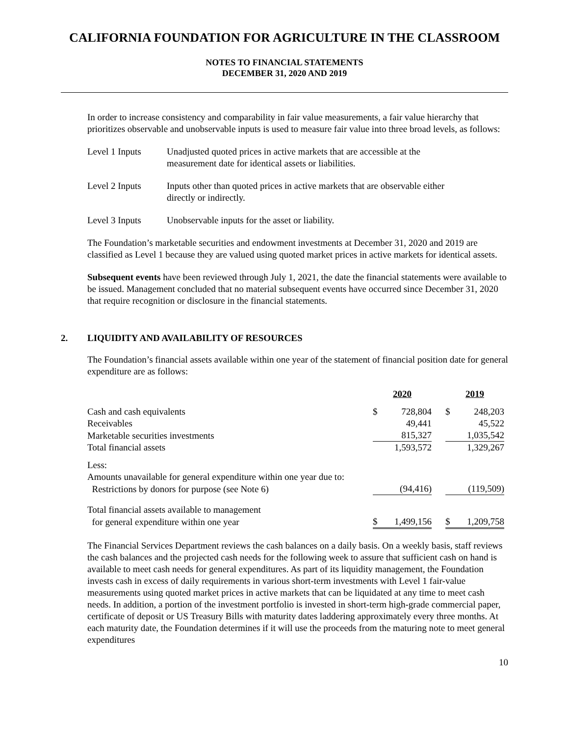CALIFORNIA FOUNDATION FOR AGRICULTURE IN THE CLASSROOM
NOTES TO FINANCIAL STATEMENTS
DECEMBER 31, 2020 AND 2019
In order to increase consistency and comparability in fair value measurements, a fair value hierarchy that prioritizes observable and unobservable inputs is used to measure fair value into three broad levels, as follows:
Level 1 Inputs Unadjusted quoted prices in active markets that are accessible at the
measurement date for identical assets or liabilities.
Level 2 Inputs Inputs other than quoted prices in active markets that are observable either
directly or indirectly.
Level 3 Inputs Unobservable inputs for the asset or liability.
The Foundation’s marketable securities and endowment investments at December 31, 2020 and 2019 are classified as Level 1 because they are valued using quoted market prices in active markets for identical assets.
Subsequent events have been reviewed through July 1, 2021, the date the financial statements were available to be issued. Management concluded that no material subsequent events have occurred since December 31, 2020 that require recognition or disclosure in the financial statements.
2. LIQUIDITY AND AVAILABILITY OF RESOURCES
The Foundation’s financial assets available within one year of the statement of financial position date for general expenditure are as follows:
| | 2020 | | | 2019 | |
| Cash and cash equivalents | $ | 728,804 | | $ | 248,203 |
| Receivables | | 49,441 | | | 45,522 |
| Marketable securities investments | | 815,327 | | | 1,035,542 |
| Total financial assets | | 1,593,572 | | | 1,329,267 |
| Less: | | | | | |
| Amounts unavailable for general expenditure within one year due to: | | | | | |
| Restrictions by donors for purpose (see Note 6) | | (94,416) | | | (119,509) |
| Total financial assets available to management | | | | | |
| for general expenditure within one year | $ | 1,499,156 | | $ | 1,209,758 |
The Financial Services Department reviews the cash balances on a daily basis. On a weekly basis, staff reviews the cash balances and the projected cash needs for the following week to assure that sufficient cash on hand is available to meet cash needs for general expenditures. As part of its liquidity management, the Foundation invests cash in excess of daily requirements in various short-term investments with Level 1 fair-value measurements using quoted market prices in active markets that can be liquidated at any time to meet cash needs. In addition, a portion of the investment portfolio is invested in short-term high-grade commercial paper, certificate of deposit or US Treasury Bills with maturity dates laddering approximately every three months. At each maturity date, the Foundation determines if it will use the proceeds from the maturing note to meet general expenditures
10